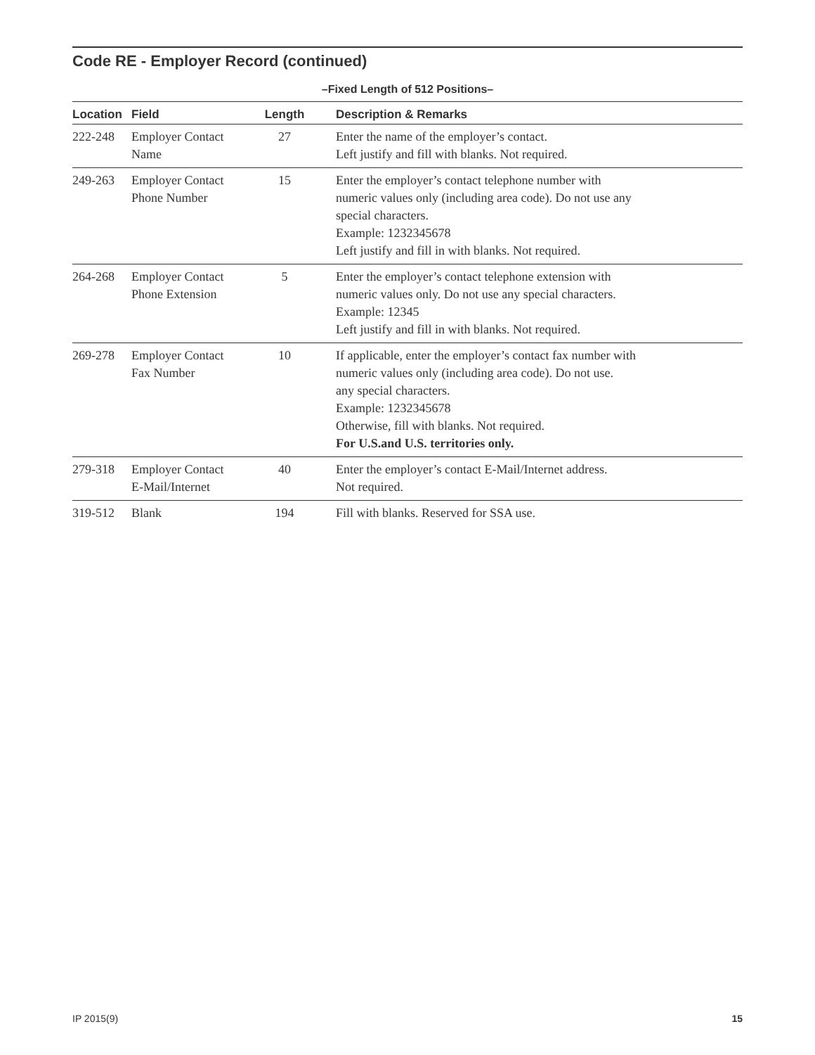Code RE - Employer Record (continued)
–Fixed Length of 512 Positions–
| Location | Field | Length | Description & Remarks |
| --- | --- | --- | --- |
| 222-248 | Employer Contact Name | 27 | Enter the name of the employer’s contact. Left justify and fill with blanks. Not required. |
| 249-263 | Employer Contact Phone Number | 15 | Enter the employer’s contact telephone number with numeric values only (including area code). Do not use any special characters. Example: 1232345678 Left justify and fill in with blanks. Not required. |
| 264-268 | Employer Contact Phone Extension | 5 | Enter the employer’s contact telephone extension with numeric values only. Do not use any special characters. Example: 12345 Left justify and fill in with blanks. Not required. |
| 269-278 | Employer Contact Fax Number | 10 | If applicable, enter the employer’s contact fax number with numeric values only (including area code). Do not use. any special characters. Example: 1232345678 Otherwise, fill with blanks. Not required. For U.S.and U.S. territories only. |
| 279-318 | Employer Contact E-Mail/Internet | 40 | Enter the employer’s contact E-Mail/Internet address. Not required. |
| 319-512 | Blank | 194 | Fill with blanks. Reserved for SSA use. |
IP 2015(9) 15